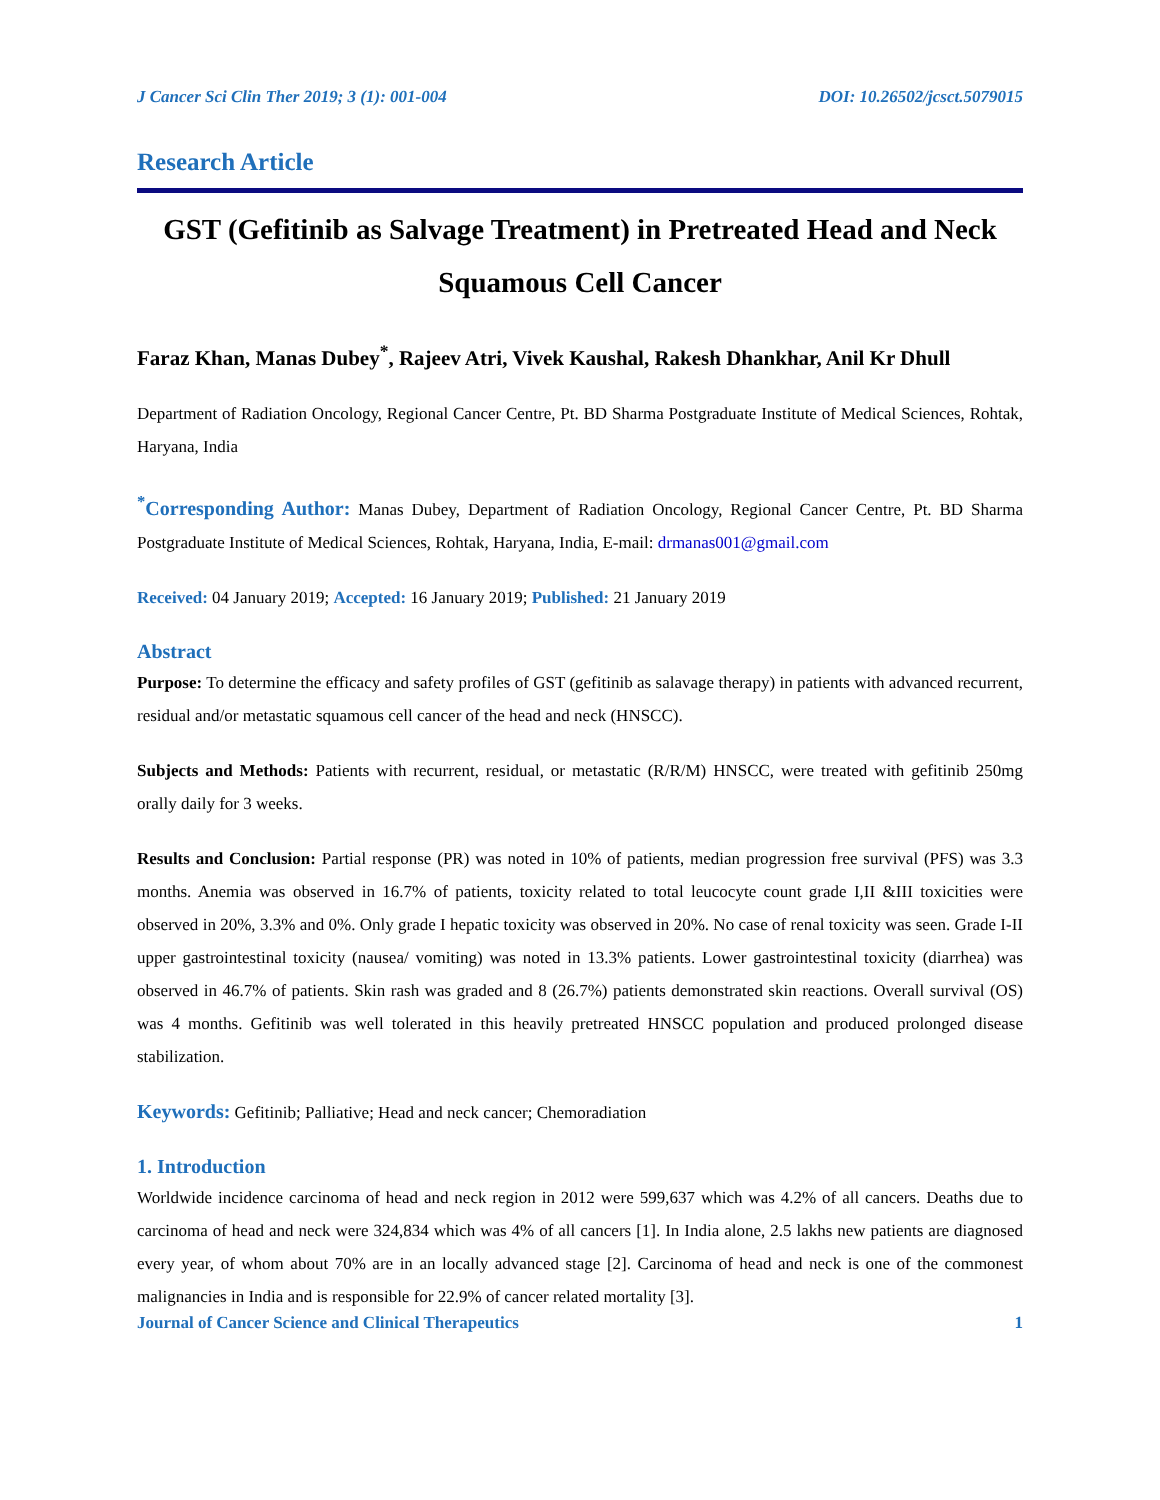J Cancer Sci Clin Ther 2019; 3 (1): 001-004 DOI: 10.26502/jcsct.5079015
Research Article
GST (Gefitinib as Salvage Treatment) in Pretreated Head and Neck Squamous Cell Cancer
Faraz Khan, Manas Dubey<sup>*</sup>, Rajeev Atri, Vivek Kaushal, Rakesh Dhankhar, Anil Kr Dhull
Department of Radiation Oncology, Regional Cancer Centre, Pt. BD Sharma Postgraduate Institute of Medical Sciences, Rohtak, Haryana, India
<sup>*</sup> Corresponding Author: Manas Dubey, Department of Radiation Oncology, Regional Cancer Centre, Pt. BD Sharma Postgraduate Institute of Medical Sciences, Rohtak, Haryana, India, E-mail: drmanas001@gmail.com
Received: 04 January 2019; Accepted: 16 January 2019; Published: 21 January 2019
Abstract
Purpose: To determine the efficacy and safety profiles of GST (gefitinib as salavage therapy) in patients with advanced recurrent, residual and/or metastatic squamous cell cancer of the head and neck (HNSCC).
Subjects and Methods: Patients with recurrent, residual, or metastatic (R/R/M) HNSCC, were treated with gefitinib 250mg orally daily for 3 weeks.
Results and Conclusion: Partial response (PR) was noted in 10% of patients, median progression free survival (PFS) was 3.3 months. Anemia was observed in 16.7% of patients, toxicity related to total leucocyte count grade I,II &III toxicities were observed in 20%, 3.3% and 0%. Only grade I hepatic toxicity was observed in 20%. No case of renal toxicity was seen. Grade I-II upper gastrointestinal toxicity (nausea/ vomiting) was noted in 13.3% patients. Lower gastrointestinal toxicity (diarrhea) was observed in 46.7% of patients. Skin rash was graded and 8 (26.7%) patients demonstrated skin reactions. Overall survival (OS) was 4 months. Gefitinib was well tolerated in this heavily pretreated HNSCC population and produced prolonged disease stabilization.
Keywords: Gefitinib; Palliative; Head and neck cancer; Chemoradiation
1. Introduction
Worldwide incidence carcinoma of head and neck region in 2012 were 599,637 which was 4.2% of all cancers. Deaths due to carcinoma of head and neck were 324,834 which was 4% of all cancers [1]. In India alone, 2.5 lakhs new patients are diagnosed every year, of whom about 70% are in an locally advanced stage [2]. Carcinoma of head and neck is one of the commonest malignancies in India and is responsible for 22.9% of cancer related mortality [3].
Journal of Cancer Science and Clinical Therapeutics 1